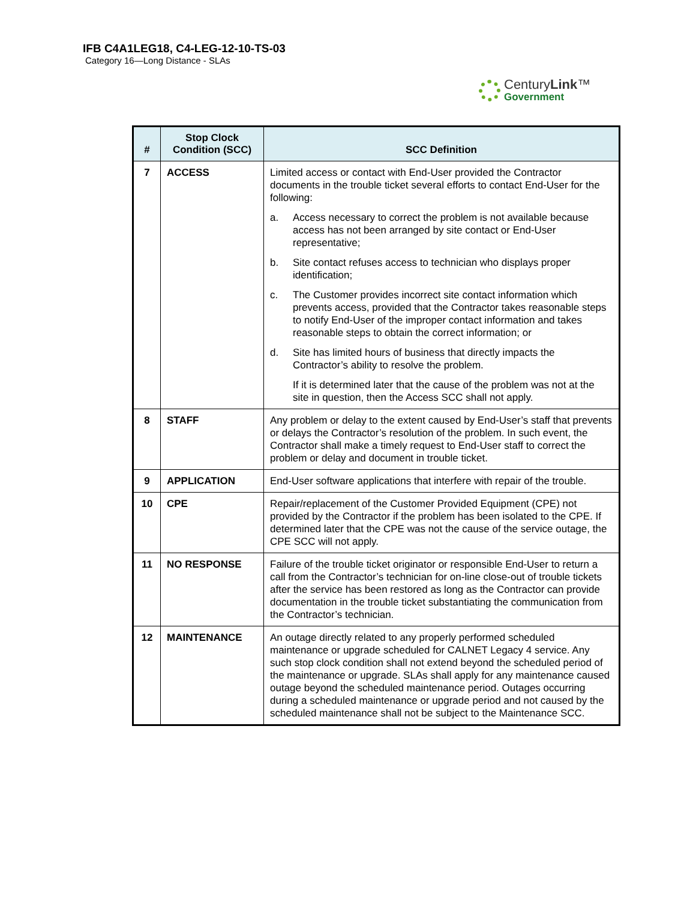IFB C4A1LEG18, C4-LEG-12-10-TS-03
Category 16—Long Distance - SLAs
CenturyLink™
Government
| # | Stop Clock Condition (SCC) | SCC Definition |
| --- | --- | --- |
| 7 | ACCESS | Limited access or contact with End-User provided the Contractor documents in the trouble ticket several efforts to contact End-User for the following: a. Access necessary to correct the problem is not available because access has not been arranged by site contact or End-User representative; b. Site contact refuses access to technician who displays proper identification; c. The Customer provides incorrect site contact information which prevents access, provided that the Contractor takes reasonable steps to notify End-User of the improper contact information and takes reasonable steps to obtain the correct information; or d. Site has limited hours of business that directly impacts the Contractor’s ability to resolve the problem. If it is determined later that the cause of the problem was not at the site in question, then the Access SCC shall not apply. |
| 8 | STAFF | Any problem or delay to the extent caused by End-User’s staff that prevents or delays the Contractor’s resolution of the problem. In such event, the Contractor shall make a timely request to End-User staff to correct the problem or delay and document in trouble ticket. |
| 9 | APPLICATION | End-User software applications that interfere with repair of the trouble. |
| 10 | CPE | Repair/replacement of the Customer Provided Equipment (CPE) not provided by the Contractor if the problem has been isolated to the CPE. If determined later that the CPE was not the cause of the service outage, the CPE SCC will not apply. |
| 11 | NO RESPONSE | Failure of the trouble ticket originator or responsible End-User to return a call from the Contractor’s technician for on-line close-out of trouble tickets after the service has been restored as long as the Contractor can provide documentation in the trouble ticket substantiating the communication from the Contractor’s technician. |
| 12 | MAINTENANCE | An outage directly related to any properly performed scheduled maintenance or upgrade scheduled for CALNET Legacy 4 service. Any such stop clock condition shall not extend beyond the scheduled period of the maintenance or upgrade. SLAs shall apply for any maintenance caused outage beyond the scheduled maintenance period. Outages occurring during a scheduled maintenance or upgrade period and not caused by the scheduled maintenance shall not be subject to the Maintenance SCC. |